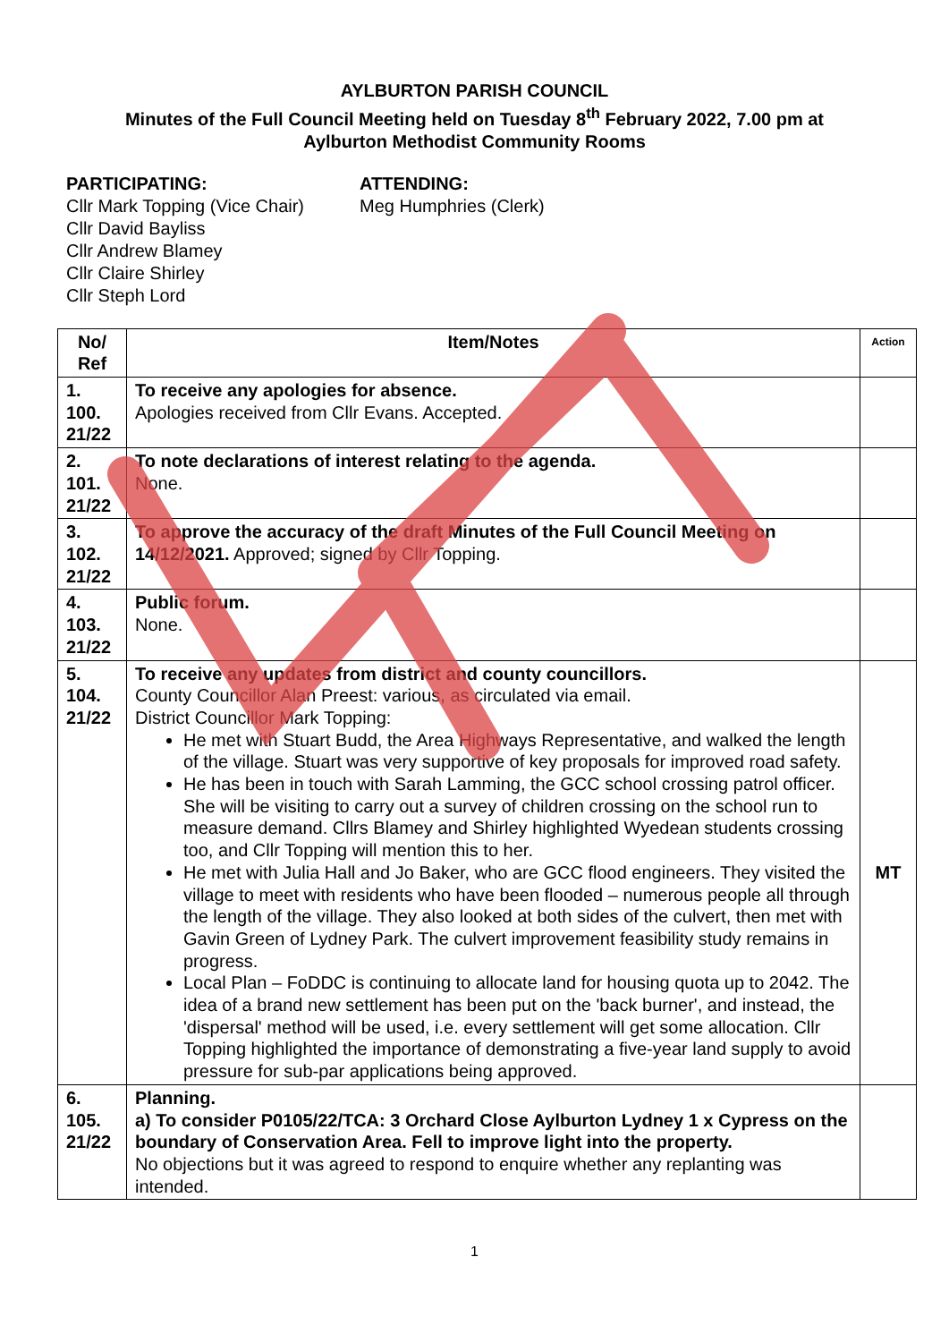AYLBURTON PARISH COUNCIL
Minutes of the Full Council Meeting held on Tuesday 8<sup>th</sup> February 2022, 7.00 pm at
Aylburton Methodist Community Rooms
PARTICIPATING:
Cllr Mark Topping (Vice Chair)
Cllr David Bayliss
Cllr Andrew Blamey
Cllr Claire Shirley
Cllr Steph Lord
ATTENDING:
Meg Humphries (Clerk)
| No/ Ref | Item/Notes | Action |
| --- | --- | --- |
| 1. 100. 21/22 | To receive any apologies for absence. Apologies received from Cllr Evans. Accepted. | |
| 2. 101. 21/22 | To note declarations of interest relating to the agenda. None. | |
| 3. 102. 21/22 | To approve the accuracy of the draft Minutes of the Full Council Meeting on 14/12/2021. Approved; signed by Cllr Topping. | |
| 4. 103. 21/22 | Public forum. None. | |
| 5. 104. 21/22 | To receive any updates from district and county councillors. County Councillor Alan Preest: various, as circulated via email. District Councillor Mark Topping: He met with Stuart Budd, the Area Highways Representative, and walked the length of the village. Stuart was very supportive of key proposals for improved road safety. He has been in touch with Sarah Lamming, the GCC school crossing patrol officer. She will be visiting to carry out a survey of children crossing on the school run to measure demand. Cllrs Blamey and Shirley highlighted Wyedean students crossing too, and Cllr Topping will mention this to her. He met with Julia Hall and Jo Baker, who are GCC flood engineers. They visited the village to meet with residents who have been flooded – numerous people all through the length of the village. They also looked at both sides of the culvert, then met with Gavin Green of Lydney Park. The culvert improvement feasibility study remains in progress. Local Plan – FoDDC is continuing to allocate land for housing quota up to 2042. The idea of a brand new settlement has been put on the 'back burner', and instead, the 'dispersal' method will be used, i.e. every settlement will get some allocation. Cllr Topping highlighted the importance of demonstrating a five-year land supply to avoid pressure for sub-par applications being approved. | MT |
| 6. 105. 21/22 | Planning. a) To consider P0105/22/TCA: 3 Orchard Close Aylburton Lydney 1 x Cypress on the boundary of Conservation Area. Fell to improve light into the property. No objections but it was agreed to respond to enquire whether any replanting was intended. | |
1